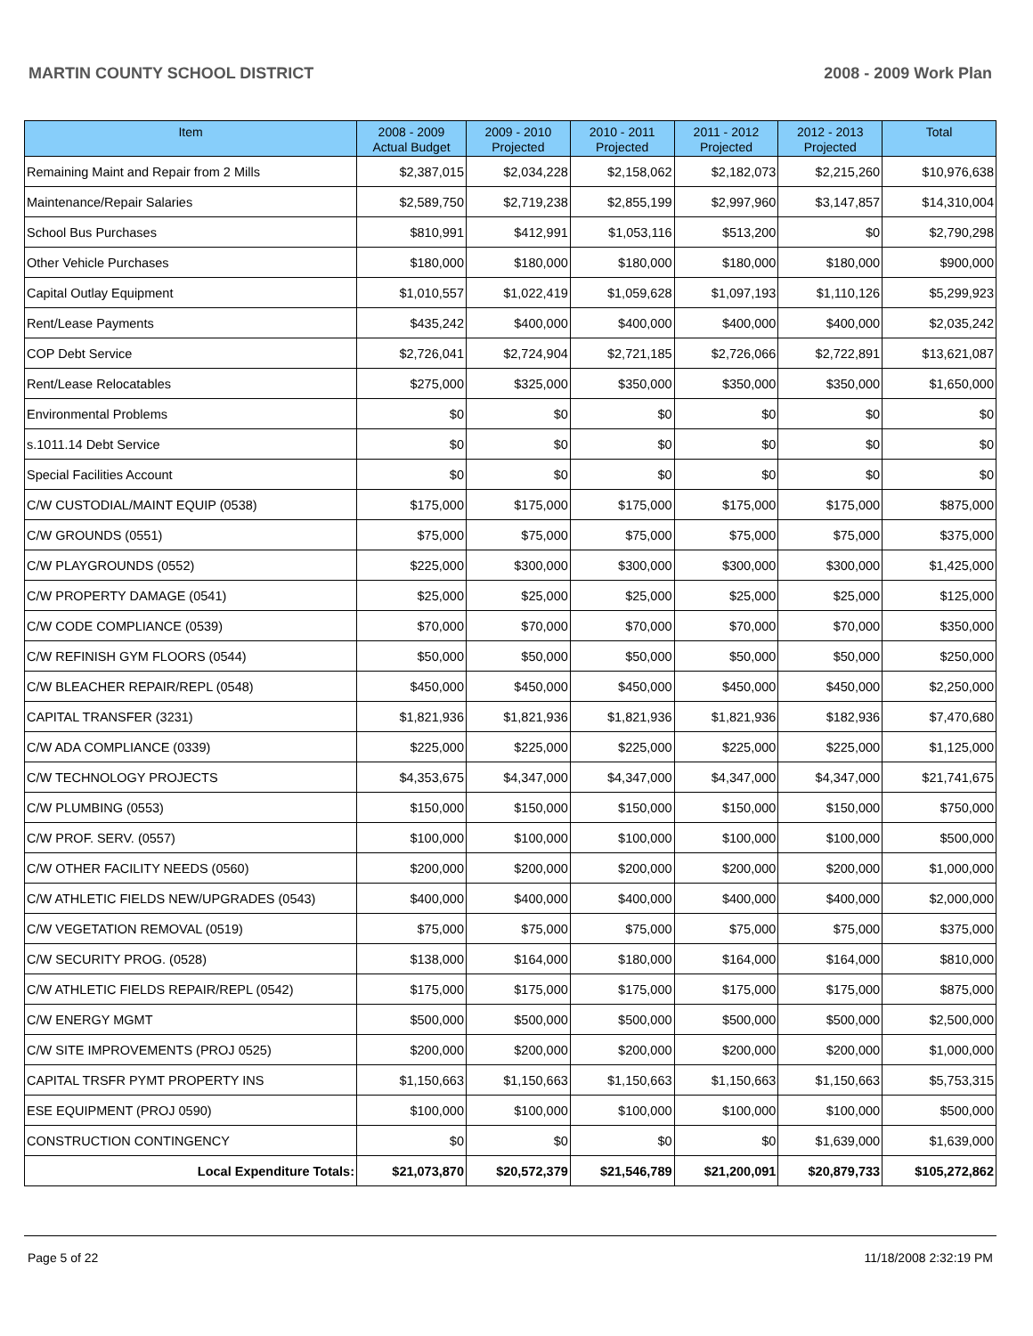MARTIN COUNTY SCHOOL DISTRICT 2008 - 2009 Work Plan
| Item | 2008 - 2009 Actual Budget | 2009 - 2010 Projected | 2010 - 2011 Projected | 2011 - 2012 Projected | 2012 - 2013 Projected | Total |
| --- | --- | --- | --- | --- | --- | --- |
| Remaining Maint and Repair from 2 Mills | $2,387,015 | $2,034,228 | $2,158,062 | $2,182,073 | $2,215,260 | $10,976,638 |
| Maintenance/Repair Salaries | $2,589,750 | $2,719,238 | $2,855,199 | $2,997,960 | $3,147,857 | $14,310,004 |
| School Bus Purchases | $810,991 | $412,991 | $1,053,116 | $513,200 | $0 | $2,790,298 |
| Other Vehicle Purchases | $180,000 | $180,000 | $180,000 | $180,000 | $180,000 | $900,000 |
| Capital Outlay Equipment | $1,010,557 | $1,022,419 | $1,059,628 | $1,097,193 | $1,110,126 | $5,299,923 |
| Rent/Lease Payments | $435,242 | $400,000 | $400,000 | $400,000 | $400,000 | $2,035,242 |
| COP Debt Service | $2,726,041 | $2,724,904 | $2,721,185 | $2,726,066 | $2,722,891 | $13,621,087 |
| Rent/Lease Relocatables | $275,000 | $325,000 | $350,000 | $350,000 | $350,000 | $1,650,000 |
| Environmental Problems | $0 | $0 | $0 | $0 | $0 | $0 |
| s.1011.14 Debt Service | $0 | $0 | $0 | $0 | $0 | $0 |
| Special Facilities Account | $0 | $0 | $0 | $0 | $0 | $0 |
| C/W CUSTODIAL/MAINT EQUIP (0538) | $175,000 | $175,000 | $175,000 | $175,000 | $175,000 | $875,000 |
| C/W GROUNDS (0551) | $75,000 | $75,000 | $75,000 | $75,000 | $75,000 | $375,000 |
| C/W PLAYGROUNDS (0552) | $225,000 | $300,000 | $300,000 | $300,000 | $300,000 | $1,425,000 |
| C/W PROPERTY DAMAGE (0541) | $25,000 | $25,000 | $25,000 | $25,000 | $25,000 | $125,000 |
| C/W CODE COMPLIANCE (0539) | $70,000 | $70,000 | $70,000 | $70,000 | $70,000 | $350,000 |
| C/W REFINISH GYM FLOORS (0544) | $50,000 | $50,000 | $50,000 | $50,000 | $50,000 | $250,000 |
| C/W BLEACHER REPAIR/REPL (0548) | $450,000 | $450,000 | $450,000 | $450,000 | $450,000 | $2,250,000 |
| CAPITAL TRANSFER (3231) | $1,821,936 | $1,821,936 | $1,821,936 | $1,821,936 | $182,936 | $7,470,680 |
| C/W ADA COMPLIANCE (0339) | $225,000 | $225,000 | $225,000 | $225,000 | $225,000 | $1,125,000 |
| C/W TECHNOLOGY PROJECTS | $4,353,675 | $4,347,000 | $4,347,000 | $4,347,000 | $4,347,000 | $21,741,675 |
| C/W PLUMBING (0553) | $150,000 | $150,000 | $150,000 | $150,000 | $150,000 | $750,000 |
| C/W PROF. SERV. (0557) | $100,000 | $100,000 | $100,000 | $100,000 | $100,000 | $500,000 |
| C/W OTHER FACILITY NEEDS (0560) | $200,000 | $200,000 | $200,000 | $200,000 | $200,000 | $1,000,000 |
| C/W ATHLETIC FIELDS NEW/UPGRADES (0543) | $400,000 | $400,000 | $400,000 | $400,000 | $400,000 | $2,000,000 |
| C/W VEGETATION REMOVAL (0519) | $75,000 | $75,000 | $75,000 | $75,000 | $75,000 | $375,000 |
| C/W SECURITY PROG. (0528) | $138,000 | $164,000 | $180,000 | $164,000 | $164,000 | $810,000 |
| C/W ATHLETIC FIELDS REPAIR/REPL (0542) | $175,000 | $175,000 | $175,000 | $175,000 | $175,000 | $875,000 |
| C/W ENERGY MGMT | $500,000 | $500,000 | $500,000 | $500,000 | $500,000 | $2,500,000 |
| C/W SITE IMPROVEMENTS (PROJ 0525) | $200,000 | $200,000 | $200,000 | $200,000 | $200,000 | $1,000,000 |
| CAPITAL TRSFR PYMT PROPERTY INS | $1,150,663 | $1,150,663 | $1,150,663 | $1,150,663 | $1,150,663 | $5,753,315 |
| ESE EQUIPMENT (PROJ 0590) | $100,000 | $100,000 | $100,000 | $100,000 | $100,000 | $500,000 |
| CONSTRUCTION CONTINGENCY | $0 | $0 | $0 | $0 | $1,639,000 | $1,639,000 |
| Local Expenditure Totals: | $21,073,870 | $20,572,379 | $21,546,789 | $21,200,091 | $20,879,733 | $105,272,862 |
Page 5 of 22 11/18/2008 2:32:19 PM